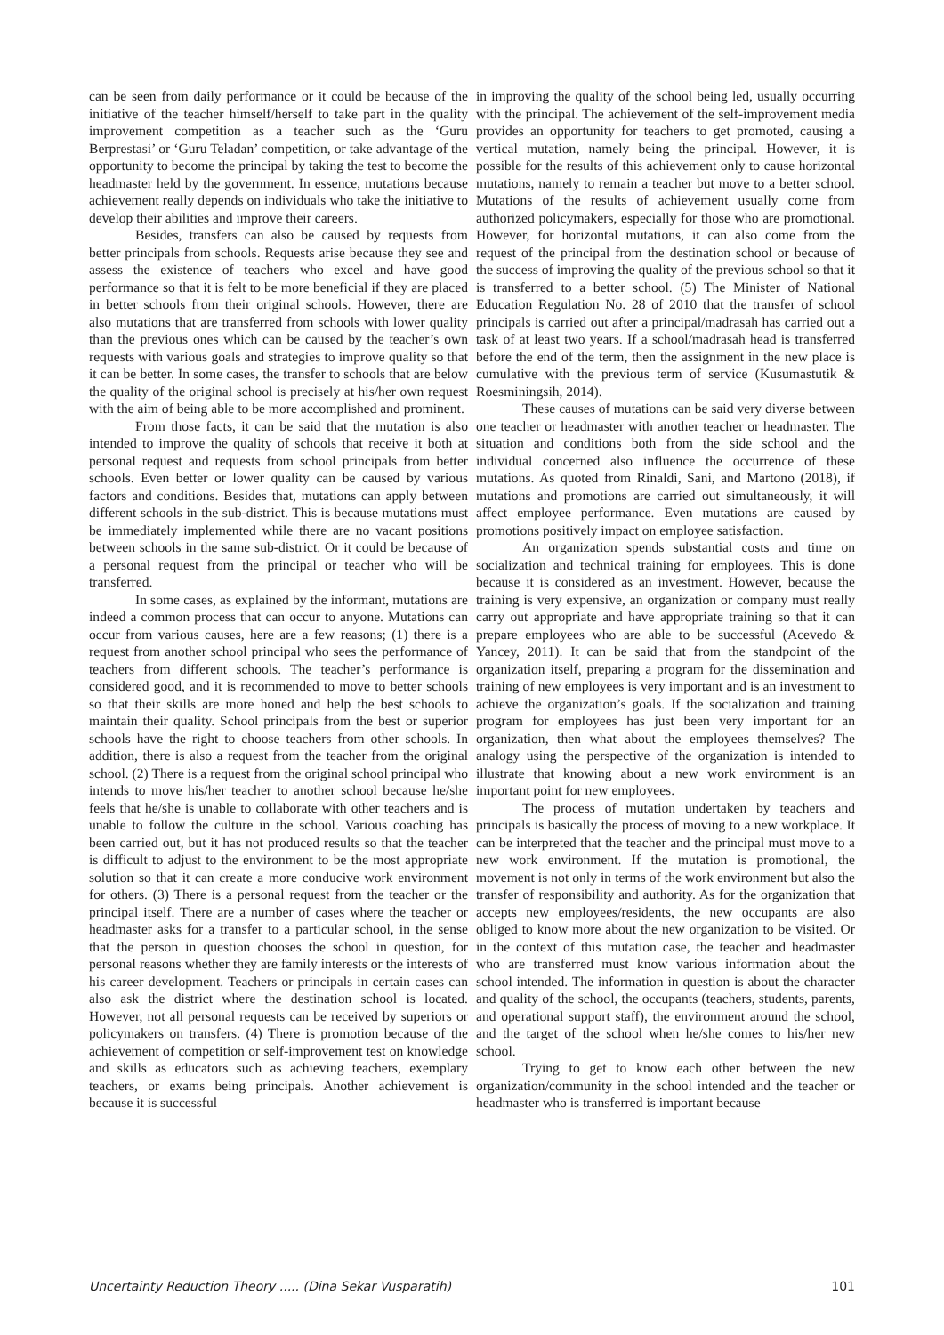can be seen from daily performance or it could be because of the initiative of the teacher himself/herself to take part in the quality improvement competition as a teacher such as the ‘Guru Berprestasi’ or ‘Guru Teladan’ competition, or take advantage of the opportunity to become the principal by taking the test to become the headmaster held by the government. In essence, mutations because achievement really depends on individuals who take the initiative to develop their abilities and improve their careers.
Besides, transfers can also be caused by requests from better principals from schools. Requests arise because they see and assess the existence of teachers who excel and have good performance so that it is felt to be more beneficial if they are placed in better schools from their original schools. However, there are also mutations that are transferred from schools with lower quality than the previous ones which can be caused by the teacher’s own requests with various goals and strategies to improve quality so that it can be better. In some cases, the transfer to schools that are below the quality of the original school is precisely at his/her own request with the aim of being able to be more accomplished and prominent.
From those facts, it can be said that the mutation is also intended to improve the quality of schools that receive it both at personal request and requests from school principals from better schools. Even better or lower quality can be caused by various factors and conditions. Besides that, mutations can apply between different schools in the sub-district. This is because mutations must be immediately implemented while there are no vacant positions between schools in the same sub-district. Or it could be because of a personal request from the principal or teacher who will be transferred.
In some cases, as explained by the informant, mutations are indeed a common process that can occur to anyone. Mutations can occur from various causes, here are a few reasons; (1) there is a request from another school principal who sees the performance of teachers from different schools. The teacher’s performance is considered good, and it is recommended to move to better schools so that their skills are more honed and help the best schools to maintain their quality. School principals from the best or superior schools have the right to choose teachers from other schools. In addition, there is also a request from the teacher from the original school. (2) There is a request from the original school principal who intends to move his/her teacher to another school because he/she feels that he/she is unable to collaborate with other teachers and is unable to follow the culture in the school. Various coaching has been carried out, but it has not produced results so that the teacher is difficult to adjust to the environment to be the most appropriate solution so that it can create a more conducive work environment for others. (3) There is a personal request from the teacher or the principal itself. There are a number of cases where the teacher or headmaster asks for a transfer to a particular school, in the sense that the person in question chooses the school in question, for personal reasons whether they are family interests or the interests of his career development. Teachers or principals in certain cases can also ask the district where the destination school is located. However, not all personal requests can be received by superiors or policymakers on transfers. (4) There is promotion because of the achievement of competition or self-improvement test on knowledge and skills as educators such as achieving teachers, exemplary teachers, or exams being principals. Another achievement is because it is successful
in improving the quality of the school being led, usually occurring with the principal. The achievement of the self-improvement media provides an opportunity for teachers to get promoted, causing a vertical mutation, namely being the principal. However, it is possible for the results of this achievement only to cause horizontal mutations, namely to remain a teacher but move to a better school. Mutations of the results of achievement usually come from authorized policymakers, especially for those who are promotional. However, for horizontal mutations, it can also come from the request of the principal from the destination school or because of the success of improving the quality of the previous school so that it is transferred to a better school. (5) The Minister of National Education Regulation No. 28 of 2010 that the transfer of school principals is carried out after a principal/madrasah has carried out a task of at least two years. If a school/madrasah head is transferred before the end of the term, then the assignment in the new place is cumulative with the previous term of service (Kusumastutik & Roesminingsih, 2014).
These causes of mutations can be said very diverse between one teacher or headmaster with another teacher or headmaster. The situation and conditions both from the side school and the individual concerned also influence the occurrence of these mutations. As quoted from Rinaldi, Sani, and Martono (2018), if mutations and promotions are carried out simultaneously, it will affect employee performance. Even mutations are caused by promotions positively impact on employee satisfaction.
An organization spends substantial costs and time on socialization and technical training for employees. This is done because it is considered as an investment. However, because the training is very expensive, an organization or company must really carry out appropriate and have appropriate training so that it can prepare employees who are able to be successful (Acevedo & Yancey, 2011). It can be said that from the standpoint of the organization itself, preparing a program for the dissemination and training of new employees is very important and is an investment to achieve the organization’s goals. If the socialization and training program for employees has just been very important for an organization, then what about the employees themselves? The analogy using the perspective of the organization is intended to illustrate that knowing about a new work environment is an important point for new employees.
The process of mutation undertaken by teachers and principals is basically the process of moving to a new workplace. It can be interpreted that the teacher and the principal must move to a new work environment. If the mutation is promotional, the movement is not only in terms of the work environment but also the transfer of responsibility and authority. As for the organization that accepts new employees/residents, the new occupants are also obliged to know more about the new organization to be visited. Or in the context of this mutation case, the teacher and headmaster who are transferred must know various information about the school intended. The information in question is about the character and quality of the school, the occupants (teachers, students, parents, and operational support staff), the environment around the school, and the target of the school when he/she comes to his/her new school.
Trying to get to know each other between the new organization/community in the school intended and the teacher or headmaster who is transferred is important because
Uncertainty Reduction Theory ..... (Dina Sekar Vusparatih) 101